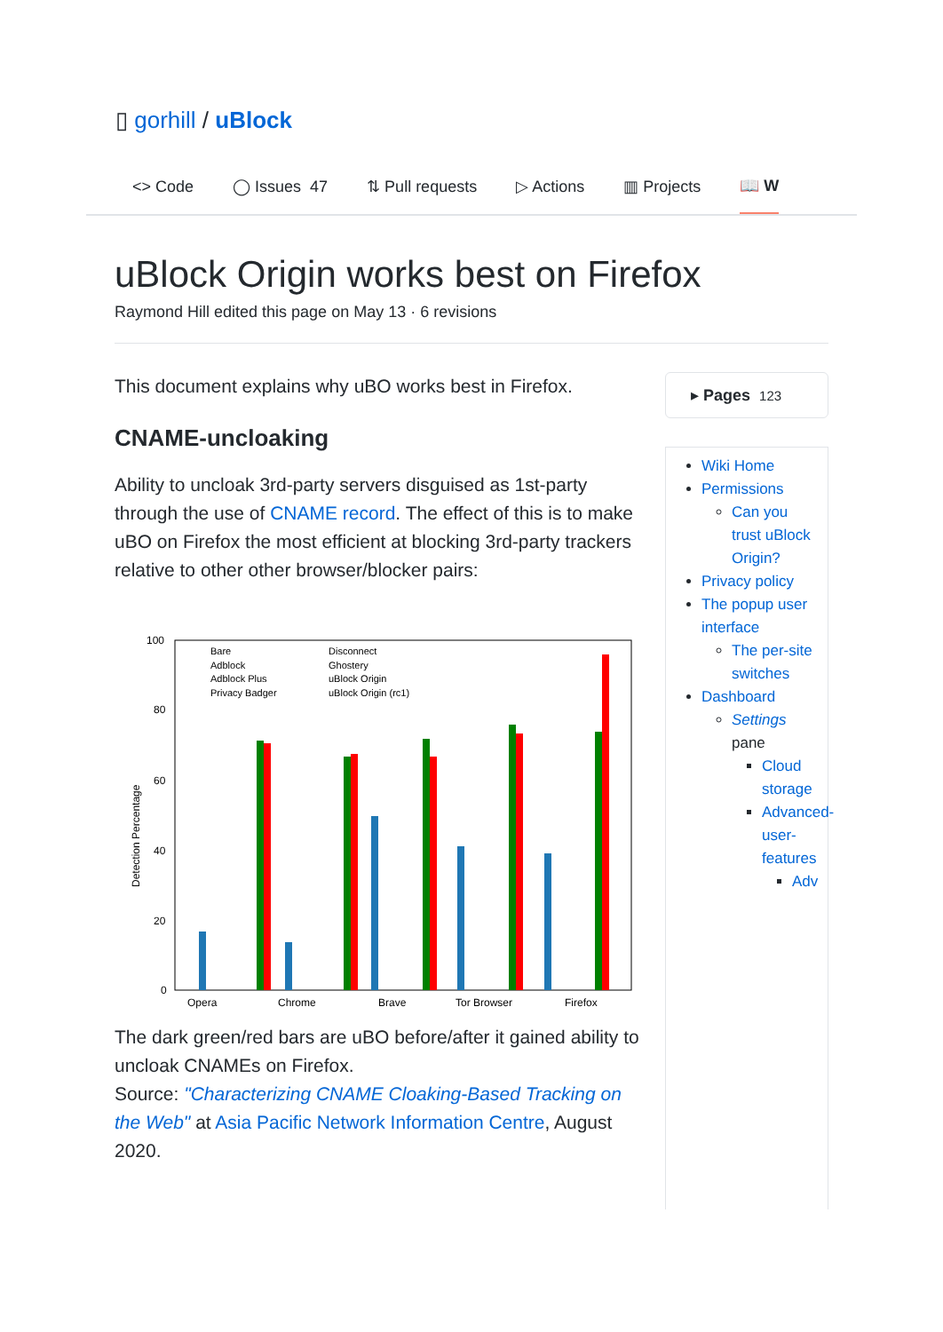▯ gorhill / uBlock
<> Code ◯ Issues 47 ⇅ Pull requests ▷ Actions ▥ Projects 📖 W
uBlock Origin works best on Firefox
Raymond Hill edited this page on May 13 · 6 revisions
This document explains why uBO works best in Firefox.
CNAME-uncloaking
Ability to uncloak 3rd-party servers disguised as 1st-party through the use of CNAME record. The effect of this is to make uBO on Firefox the most efficient at blocking 3rd-party trackers relative to other other browser/blocker pairs:
Detection Percentage
100
80
60
40
20
0
Bare
Adblock
Adblock Plus
Privacy Badger
Disconnect
Ghostery
uBlock Origin
uBlock Origin (rc1)
Opera
Chrome
Brave
Tor Browser
Firefox
The dark green/red bars are uBO before/after it gained ability to uncloak CNAMEs on Firefox.
Source: "Characterizing CNAME Cloaking-Based Tracking on the Web" at Asia Pacific Network Information Centre, August 2020.
▸ Pages 123
Wiki Home
Permissions
Can you trust uBlock Origin?
Privacy policy
The popup user interface
The per-site switches
Dashboard
Settings pane
Cloud storage
Advanced-user-features
Adv